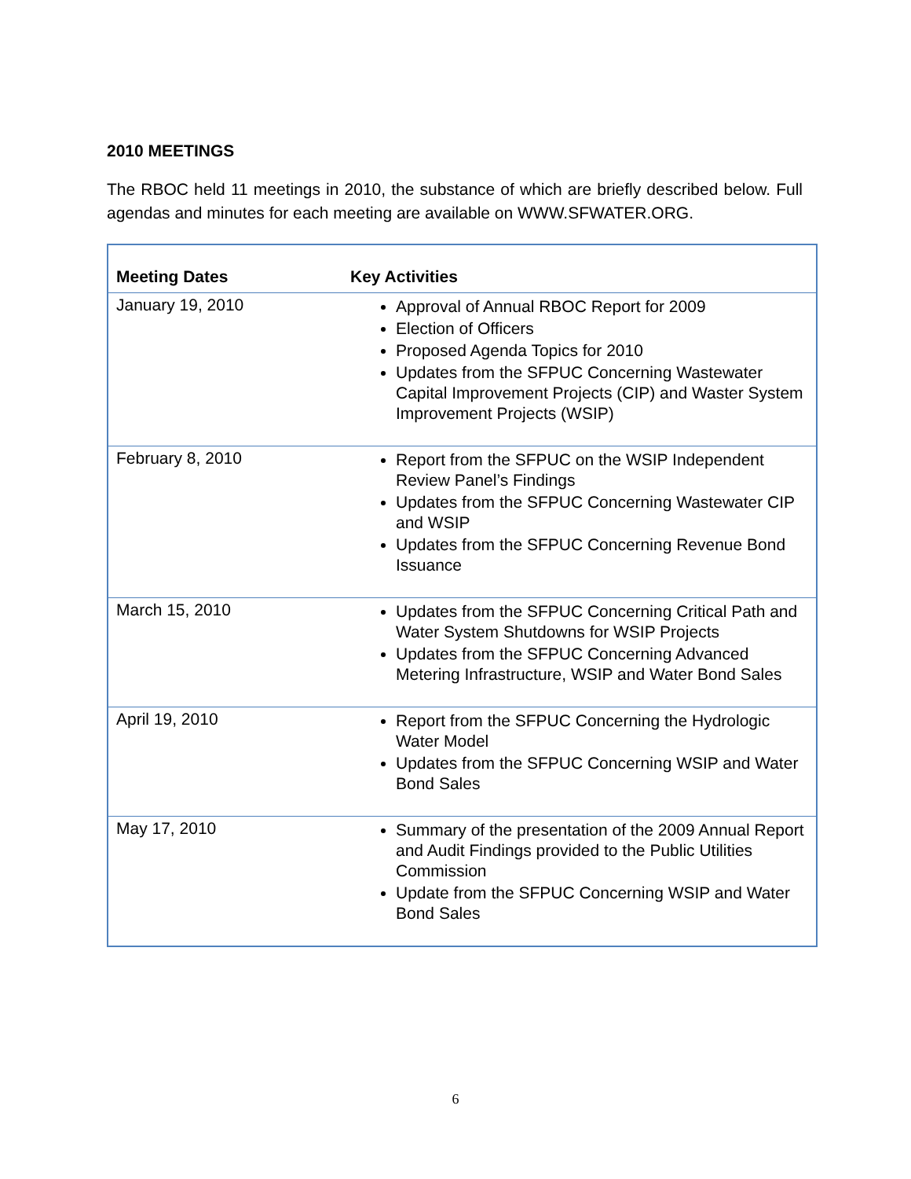2010 MEETINGS
The RBOC held 11 meetings in 2010, the substance of which are briefly described below. Full agendas and minutes for each meeting are available on WWW.SFWATER.ORG.
| Meeting Dates | Key Activities |
| --- | --- |
| January 19, 2010 | Approval of Annual RBOC Report for 2009 Election of Officers Proposed Agenda Topics for 2010 Updates from the SFPUC Concerning Wastewater Capital Improvement Projects (CIP) and Waster System Improvement Projects (WSIP) |
| February 8, 2010 | Report from the SFPUC on the WSIP Independent Review Panel’s Findings Updates from the SFPUC Concerning Wastewater CIP and WSIP Updates from the SFPUC Concerning Revenue Bond Issuance |
| March 15, 2010 | Updates from the SFPUC Concerning Critical Path and Water System Shutdowns for WSIP Projects Updates from the SFPUC Concerning Advanced Metering Infrastructure, WSIP and Water Bond Sales |
| April 19, 2010 | Report from the SFPUC Concerning the Hydrologic Water Model Updates from the SFPUC Concerning WSIP and Water Bond Sales |
| May 17, 2010 | Summary of the presentation of the 2009 Annual Report and Audit Findings provided to the Public Utilities Commission Update from the SFPUC Concerning WSIP and Water Bond Sales |
6